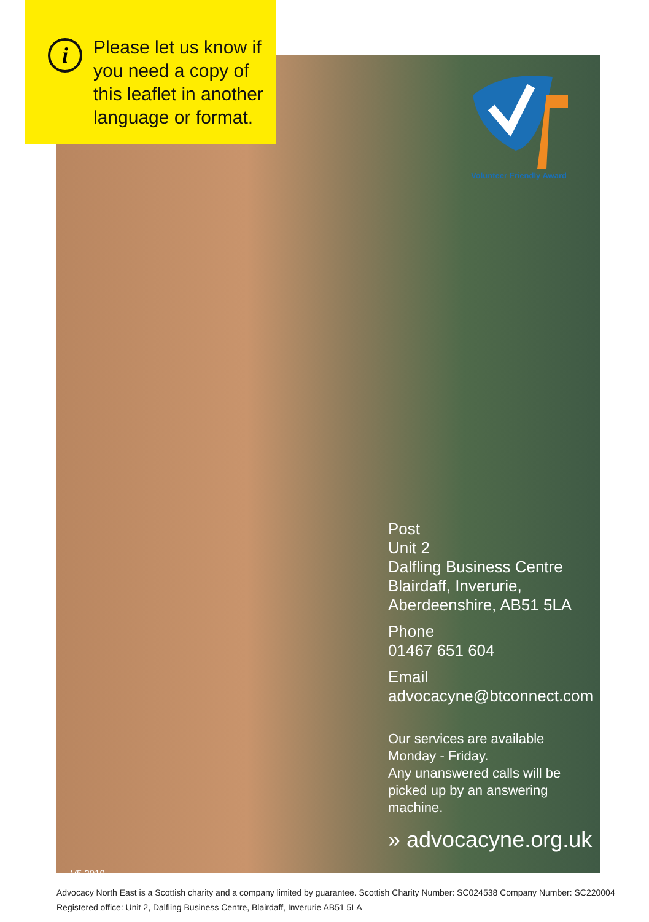i
Please let us know if
you need a copy of
this leaflet in another
language or format.
Volunteer Friendly Award
Post
Unit 2
Dalfling Business Centre
Blairdaff, Inverurie,
Aberdeenshire, AB51 5LA
Phone
01467 651 604
Email
advocacyne@btconnect.com
Our services are available
Monday - Friday.
Any unanswered calls will be
picked up by an answering
machine.
» advocacyne.org.uk
V5 2019
Advocacy North East is a Scottish charity and a company limited by guarantee. Scottish Charity Number: SC024538 Company Number: SC220004
Registered office: Unit 2, Dalfling Business Centre, Blairdaff, Inverurie AB51 5LA